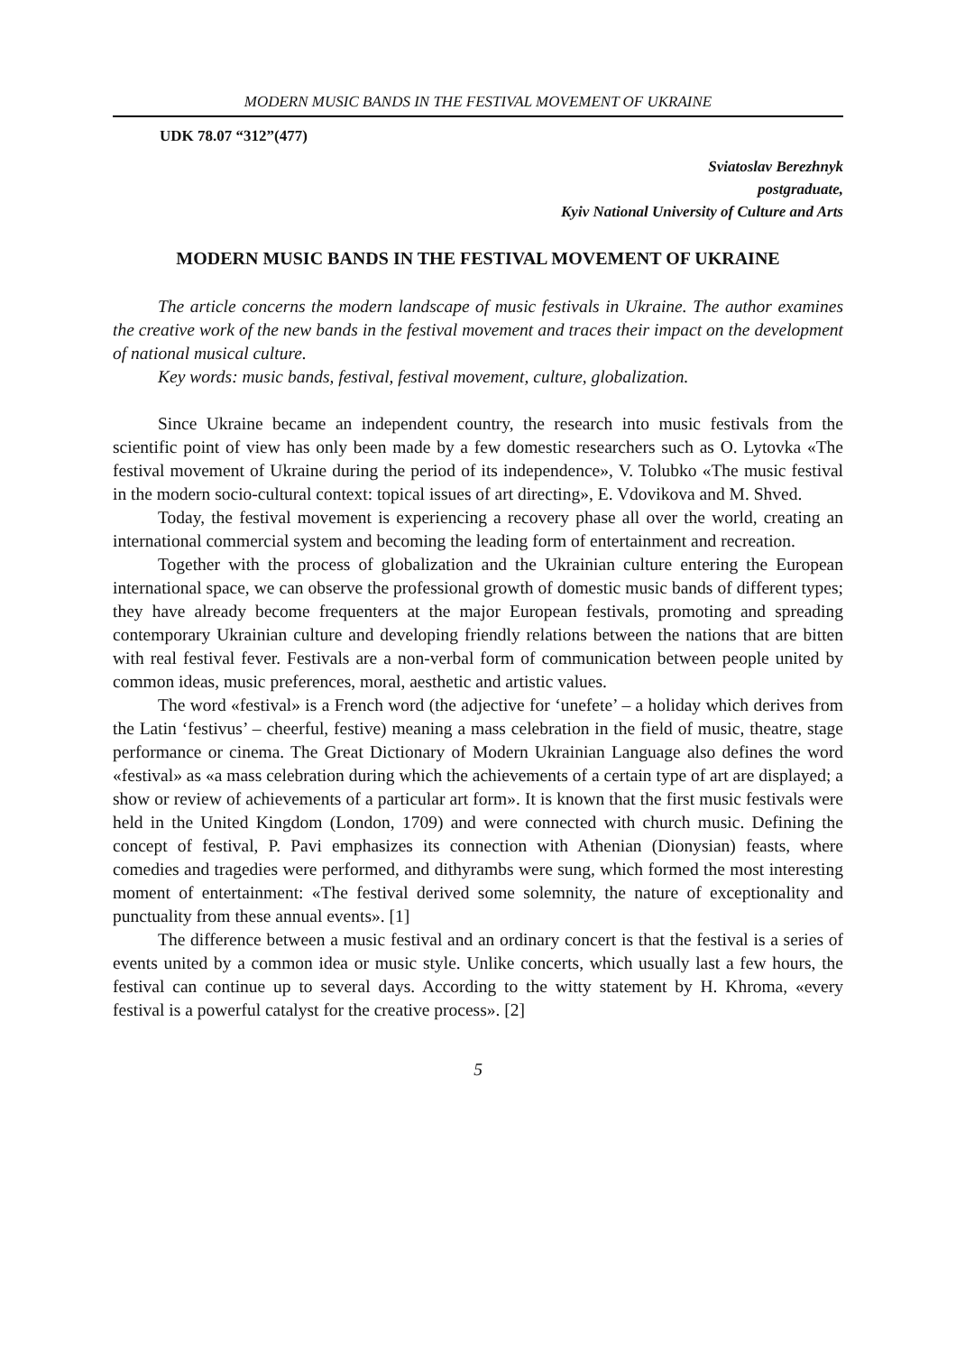MODERN MUSIC BANDS IN THE FESTIVAL MOVEMENT OF UKRAINE
UDK 78.07 “312”(477)
Sviatoslav Berezhnyk
postgraduate,
Kyiv National University of Culture and Arts
MODERN MUSIC BANDS IN THE FESTIVAL MOVEMENT OF UKRAINE
The article concerns the modern landscape of music festivals in Ukraine. The author examines the creative work of the new bands in the festival movement and traces their impact on the development of national musical culture.
Key words: music bands, festival, festival movement, culture, globalization.
Since Ukraine became an independent country, the research into music festivals from the scientific point of view has only been made by a few domestic researchers such as O. Lytovka «The festival movement of Ukraine during the period of its independence», V. Tolubko «The music festival in the modern socio-cultural context: topical issues of art directing», E. Vdovikova and M. Shved.
Today, the festival movement is experiencing a recovery phase all over the world, creating an international commercial system and becoming the leading form of entertainment and recreation.
Together with the process of globalization and the Ukrainian culture entering the European international space, we can observe the professional growth of domestic music bands of different types; they have already become frequenters at the major European festivals, promoting and spreading contemporary Ukrainian culture and developing friendly relations between the nations that are bitten with real festival fever. Festivals are a non-verbal form of communication between people united by common ideas, music preferences, moral, aesthetic and artistic values.
The word «festival» is a French word (the adjective for ‘unefete’ – a holiday which derives from the Latin ‘festivus’ – cheerful, festive) meaning a mass celebration in the field of music, theatre, stage performance or cinema. The Great Dictionary of Modern Ukrainian Language also defines the word «festival» as «a mass celebration during which the achievements of a certain type of art are displayed; a show or review of achievements of a particular art form». It is known that the first music festivals were held in the United Kingdom (London, 1709) and were connected with church music. Defining the concept of festival, P. Pavi emphasizes its connection with Athenian (Dionysian) feasts, where comedies and tragedies were performed, and dithyrambs were sung, which formed the most interesting moment of entertainment: «The festival derived some solemnity, the nature of exceptionality and punctuality from these annual events». [1]
The difference between a music festival and an ordinary concert is that the festival is a series of events united by a common idea or music style. Unlike concerts, which usually last a few hours, the festival can continue up to several days. According to the witty statement by H. Khroma, «every festival is a powerful catalyst for the creative process». [2]
5